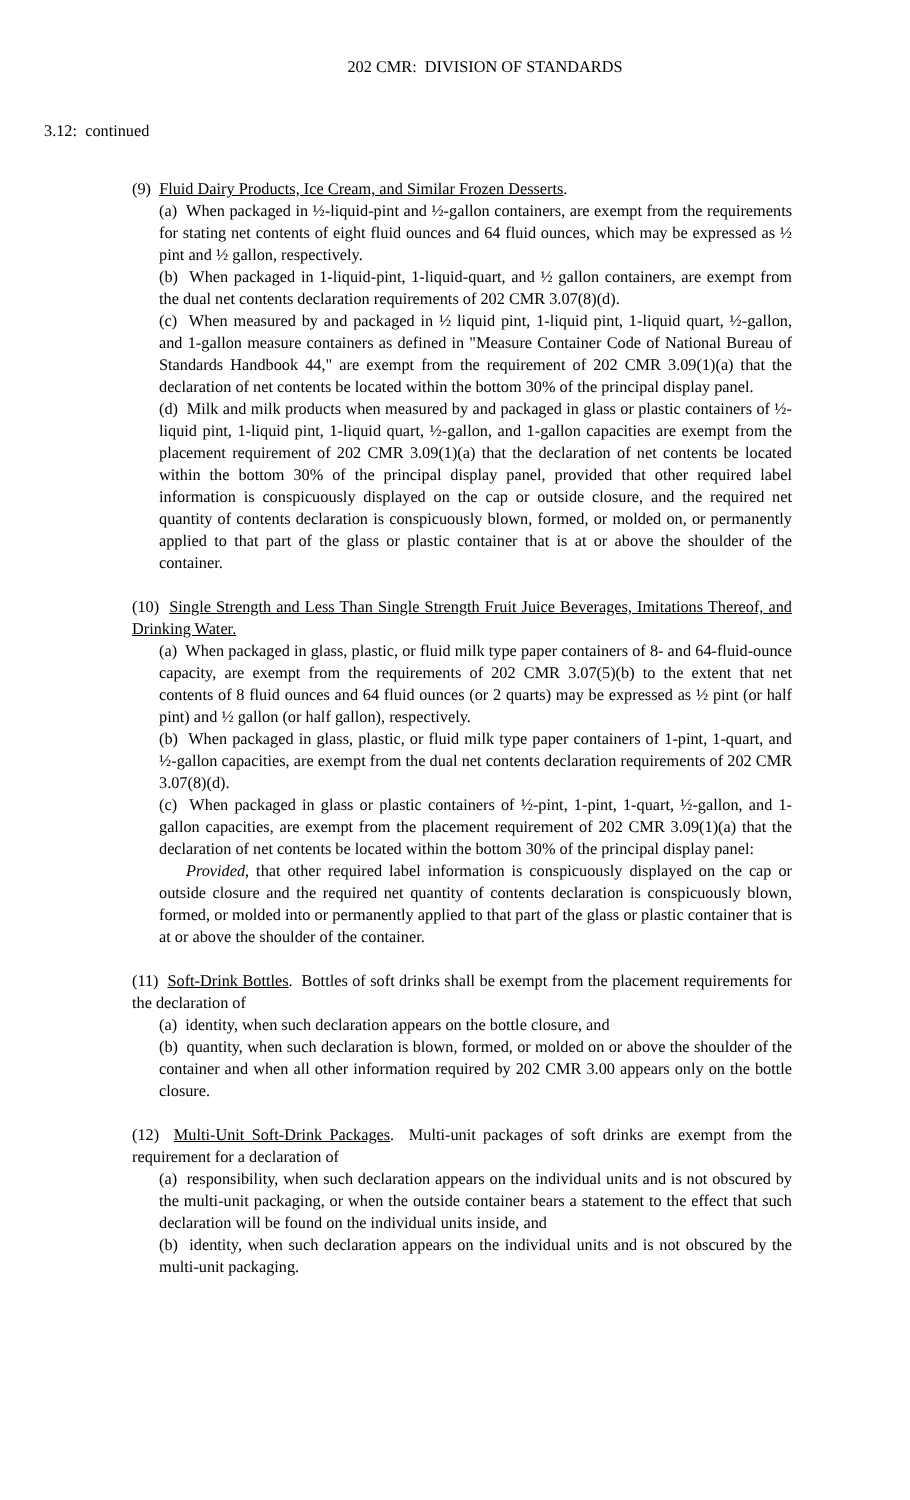202 CMR: DIVISION OF STANDARDS
3.12: continued
(9) Fluid Dairy Products, Ice Cream, and Similar Frozen Desserts.
(a) When packaged in ½-liquid-pint and ½-gallon containers, are exempt from the requirements for stating net contents of eight fluid ounces and 64 fluid ounces, which may be expressed as ½ pint and ½ gallon, respectively.
(b) When packaged in 1-liquid-pint, 1-liquid-quart, and ½ gallon containers, are exempt from the dual net contents declaration requirements of 202 CMR 3.07(8)(d).
(c) When measured by and packaged in ½ liquid pint, 1-liquid pint, 1-liquid quart, ½-gallon, and 1-gallon measure containers as defined in "Measure Container Code of National Bureau of Standards Handbook 44," are exempt from the requirement of 202 CMR 3.09(1)(a) that the declaration of net contents be located within the bottom 30% of the principal display panel.
(d) Milk and milk products when measured by and packaged in glass or plastic containers of ½-liquid pint, 1-liquid pint, 1-liquid quart, ½-gallon, and 1-gallon capacities are exempt from the placement requirement of 202 CMR 3.09(1)(a) that the declaration of net contents be located within the bottom 30% of the principal display panel, provided that other required label information is conspicuously displayed on the cap or outside closure, and the required net quantity of contents declaration is conspicuously blown, formed, or molded on, or permanently applied to that part of the glass or plastic container that is at or above the shoulder of the container.
(10) Single Strength and Less Than Single Strength Fruit Juice Beverages, Imitations Thereof, and Drinking Water.
(a) When packaged in glass, plastic, or fluid milk type paper containers of 8- and 64-fluid-ounce capacity, are exempt from the requirements of 202 CMR 3.07(5)(b) to the extent that net contents of 8 fluid ounces and 64 fluid ounces (or 2 quarts) may be expressed as ½ pint (or half pint) and ½ gallon (or half gallon), respectively.
(b) When packaged in glass, plastic, or fluid milk type paper containers of 1-pint, 1-quart, and ½-gallon capacities, are exempt from the dual net contents declaration requirements of 202 CMR 3.07(8)(d).
(c) When packaged in glass or plastic containers of ½-pint, 1-pint, 1-quart, ½-gallon, and 1-gallon capacities, are exempt from the placement requirement of 202 CMR 3.09(1)(a) that the declaration of net contents be located within the bottom 30% of the principal display panel:
Provided, that other required label information is conspicuously displayed on the cap or outside closure and the required net quantity of contents declaration is conspicuously blown, formed, or molded into or permanently applied to that part of the glass or plastic container that is at or above the shoulder of the container.
(11) Soft-Drink Bottles. Bottles of soft drinks shall be exempt from the placement requirements for the declaration of
(a) identity, when such declaration appears on the bottle closure, and
(b) quantity, when such declaration is blown, formed, or molded on or above the shoulder of the container and when all other information required by 202 CMR 3.00 appears only on the bottle closure.
(12) Multi-Unit Soft-Drink Packages. Multi-unit packages of soft drinks are exempt from the requirement for a declaration of
(a) responsibility, when such declaration appears on the individual units and is not obscured by the multi-unit packaging, or when the outside container bears a statement to the effect that such declaration will be found on the individual units inside, and
(b) identity, when such declaration appears on the individual units and is not obscured by the multi-unit packaging.